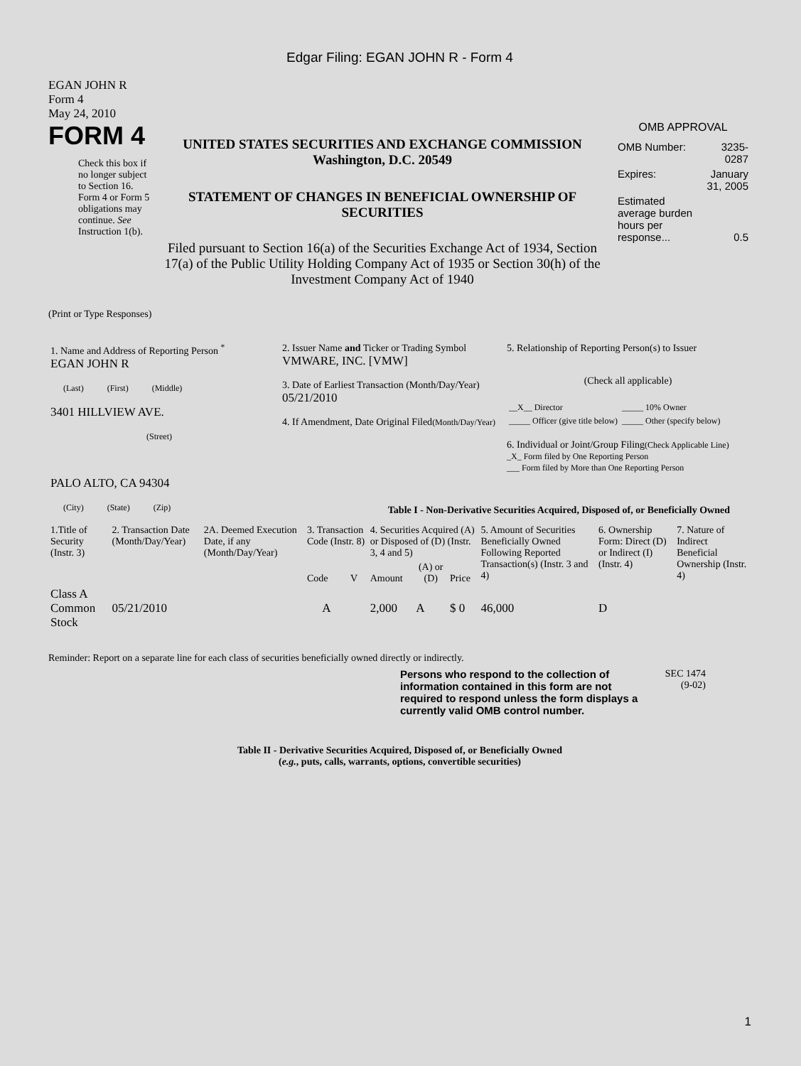Edgar Filing: EGAN JOHN R - Form 4
EGAN JOHN R
Form 4
May 24, 2010
FORM 4
Check this box if no longer subject to Section 16. Form 4 or Form 5 obligations may continue. See Instruction 1(b).
UNITED STATES SECURITIES AND EXCHANGE COMMISSION
Washington, D.C. 20549
STATEMENT OF CHANGES IN BENEFICIAL OWNERSHIP OF SECURITIES
Filed pursuant to Section 16(a) of the Securities Exchange Act of 1934, Section 17(a) of the Public Utility Holding Company Act of 1935 or Section 30(h) of the Investment Company Act of 1940
OMB APPROVAL
| OMB Number: | 3235-0287 |
| Expires: | January 31, 2005 |
| Estimated average burden hours per response... | 0.5 |
(Print or Type Responses)
| 1. Name and Address of Reporting Person <sup>*</sup> EGAN JOHN R (Last) (First) (Middle) 3401 HILLVIEW AVE. (Street) PALO ALTO, CA 94304 (City) (State) (Zip) | 2. Issuer Name and Ticker or Trading Symbol VMWARE, INC. [VMW] 3. Date of Earliest Transaction (Month/Day/Year) 05/21/2010 4. If Amendment, Date Original Filed (Month/Day/Year) | 5. Relationship of Reporting Person(s) to Issuer (Check all applicable) / __X__ Director / _____ 10% Owner / / _____ Officer (give title below) / _____ Other (specify below) / 6. Individual or Joint/Group Filing (Check Applicable Line) _X_ Form filed by One Reporting Person ___ Form filed by More than One Reporting Person |
Table I - Non-Derivative Securities Acquired, Disposed of, or Beneficially Owned
| 1.Title of Security (Instr. 3) | 2. Transaction Date (Month/Day/Year) | 2A. Deemed Execution Date, if any (Month/Day/Year) | 3. Transaction Code (Instr. 8) | | 4. Securities Acquired (A) or Disposed of (D) (Instr. 3, 4 and 5) | | | 5. Amount of Securities Beneficially Owned Following Reported Transaction(s) (Instr. 3 and 4) | 6. Ownership Form: Direct (D) or Indirect (I) (Instr. 4) | 7. Nature of Indirect Beneficial Ownership (Instr. 4) |
| --- | --- | --- | --- | --- | --- | --- | --- | --- | --- | --- |
| | | | Code | V | Amount | (A) or (D) | Price | | | |
| Class A Common Stock | 05/21/2010 | | A | | 2,000 | A | $ 0 | 46,000 | D | |
Reminder: Report on a separate line for each class of securities beneficially owned directly or indirectly.
Persons who respond to the collection of information contained in this form are not required to respond unless the form displays a currently valid OMB control number.
SEC 1474
(9-02)
Table II - Derivative Securities Acquired, Disposed of, or Beneficially Owned
(e.g., puts, calls, warrants, options, convertible securities)
1